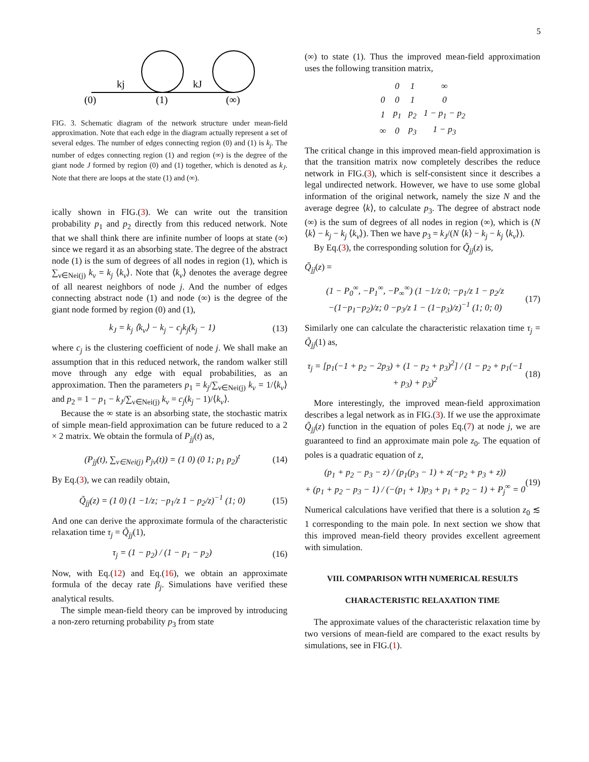5
kj
kJ
(0)
(1)
(∞)
FIG. 3. Schematic diagram of the network structure under mean-field approximation. Note that each edge in the diagram actually represent a set of several edges. The number of edges connecting region (0) and (1) is k<sub>j</sub>. The number of edges connecting region (1) and region (∞) is the degree of the giant node J formed by region (0) and (1) together, which is denoted as k<sub>J</sub>. Note that there are loops at the state (1) and (∞).
ically shown in FIG.(3). We can write out the transition probability p<sub>1</sub> and p<sub>2</sub> directly from this reduced network. Note that we shall think there are infinite number of loops at state (∞) since we regard it as an absorbing state. The degree of the abstract node (1) is the sum of degrees of all nodes in region (1), which is ∑<sub>ν∈Nei(j)</sub> k<sub>ν</sub> = k<sub>j</sub> ⟨k<sub>ν</sub>⟩. Note that ⟨k<sub>ν</sub>⟩ denotes the average degree of all nearest neighbors of node j. And the number of edges connecting abstract node (1) and node (∞) is the degree of the giant node formed by region (0) and (1),
k<sub>J</sub> = k<sub>j</sub> ⟨k<sub>ν</sub>⟩ − k<sub>j</sub> − c<sub>j</sub>k<sub>j</sub>(k<sub>j</sub> − 1) (13)
where c<sub>j</sub> is the clustering coefficient of node j. We shall make an assumption that in this reduced network, the random walker still move through any edge with equal probabilities, as an approximation. Then the parameters p<sub>1</sub> = k<sub>j</sub>/∑<sub>ν∈Nei(j)</sub> k<sub>ν</sub> = 1/⟨k<sub>ν</sub>⟩ and p<sub>2</sub> = 1 − p<sub>1</sub> − k<sub>J</sub>/∑<sub>ν∈Nei(j)</sub> k<sub>ν</sub> = c<sub>j</sub>(k<sub>j</sub> − 1)/⟨k<sub>ν</sub>⟩.
Because the ∞ state is an absorbing state, the stochastic matrix of simple mean-field approximation can be future reduced to a 2 × 2 matrix. We obtain the formula of P<sub>jj</sub>(t) as,
(P<sub>jj</sub>(t), ∑<sub>ν∈Nei(j)</sub> P<sub>jν</sub>(t)) = (1 0) (0 1; p<sub>1</sub> p<sub>2</sub>)<sup>t</sup> (14)
By Eq.(3), we can readily obtain,
Q̃<sub>jj</sub>(z) = (1 0) (1 −1/z; −p<sub>1</sub>/z 1 − p<sub>2</sub>/z)<sup>−1</sup> (1; 0) (15)
And one can derive the approximate formula of the characteristic relaxation time τ<sub>j</sub> = Q̃<sub>jj</sub>(1),
τ<sub>j</sub> = (1 − p<sub>2</sub>) / (1 − p<sub>1</sub> − p<sub>2</sub>) (16)
Now, with Eq.(12) and Eq.(16), we obtain an approximate formula of the decay rate β<sub>j</sub>. Simulations have verified these analytical results.
The simple mean-field theory can be improved by introducing a non-zero returning probability p<sub>3</sub> from state
(∞) to state (1). Thus the improved mean-field approximation uses the following transition matrix,
| | 0 | 1 | ∞ |
| 0 | 0 | 1 | 0 |
| 1 | p<sub>1</sub> | p<sub>2</sub> | 1 − p<sub>1</sub> − p<sub>2</sub> |
| ∞ | 0 | p<sub>3</sub> | 1 − p<sub>3</sub> |
The critical change in this improved mean-field approximation is that the transition matrix now completely describes the reduce network in FIG.(3), which is self-consistent since it describes a legal undirected network. However, we have to use some global information of the original network, namely the size N and the average degree ⟨k⟩, to calculate p<sub>3</sub>. The degree of abstract node (∞) is the sum of degrees of all nodes in region (∞), which is (N ⟨k⟩ − k<sub>j</sub> − k<sub>j</sub> ⟨k<sub>ν</sub>⟩). Then we have p<sub>3</sub> = k<sub>J</sub>/(N ⟨k⟩ − k<sub>j</sub> − k<sub>j</sub> ⟨k<sub>ν</sub>⟩).
By Eq.(3), the corresponding solution for Q̃<sub>jj</sub>(z) is,
Q̃<sub>jj</sub>(z) =
(1 − P<sub>0</sub><sup>∞</sup>, −P<sub>1</sub><sup>∞</sup>, −P<sub>∞</sub><sup>∞</sup>) (1 −1/z 0; −p<sub>1</sub>/z 1 − p<sub>2</sub>/z −(1−p<sub>1</sub>−p<sub>2</sub>)/z; 0 −p<sub>3</sub>/z 1 − (1−p<sub>3</sub>)/z)<sup>−1</sup> (1; 0; 0) (17)
Similarly one can calculate the characteristic relaxation time τ<sub>j</sub> = Q̃<sub>jj</sub>(1) as,
τ<sub>j</sub> = [p<sub>1</sub>(−1 + p<sub>2</sub> − 2p<sub>3</sub>) + (1 − p<sub>2</sub> + p<sub>3</sub>)<sup>2</sup>] / (1 − p<sub>2</sub> + p<sub>1</sub>(−1 + p<sub>3</sub>) + p<sub>3</sub>)<sup>2</sup> (18)
More interestingly, the improved mean-field approximation describes a legal network as in FIG.(3). If we use the approximate Q̃<sub>jj</sub>(z) function in the equation of poles Eq.(7) at node j, we are guaranteed to find an approximate main pole z<sub>0</sub>. The equation of poles is a quadratic equation of z,
(p<sub>1</sub> + p<sub>2</sub> − p<sub>3</sub> − z) / (p<sub>1</sub>(p<sub>3</sub> − 1) + z(−p<sub>2</sub> + p<sub>3</sub> + z))
+ (p<sub>1</sub> + p<sub>2</sub> − p<sub>3</sub> − 1) / (−(p<sub>1</sub> + 1)p<sub>3</sub> + p<sub>1</sub> + p<sub>2</sub> − 1) + P<sub>j</sub><sup>∞</sup> = 0 (19)
Numerical calculations have verified that there is a solution z<sub>0</sub> ≲ 1 corresponding to the main pole. In next section we show that this improved mean-field theory provides excellent agreement with simulation.
VIII. COMPARISON WITH NUMERICAL RESULTS
CHARACTERISTIC RELAXATION TIME
The approximate values of the characteristic relaxation time by two versions of mean-field are compared to the exact results by simulations, see in FIG.(1).